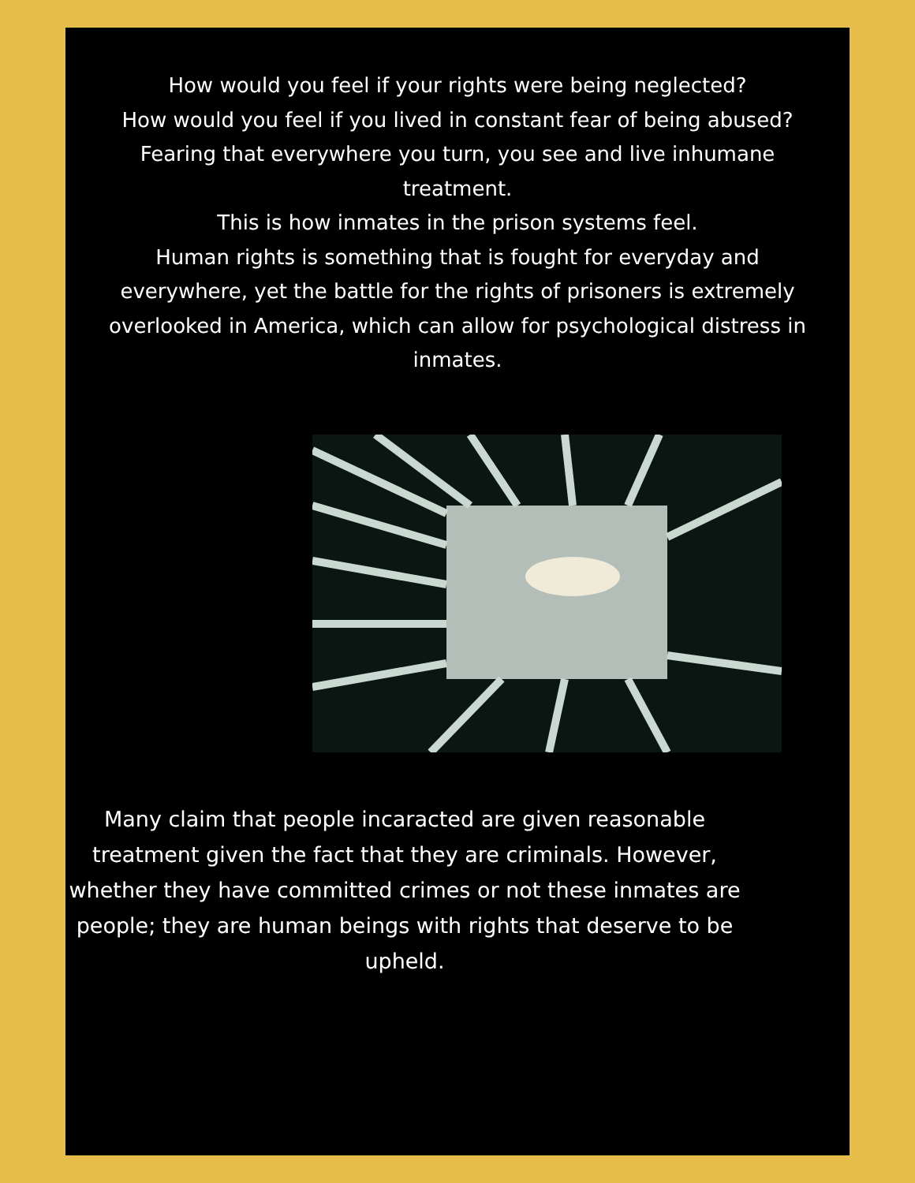How would you feel if your rights were being neglected?
How would you feel if you lived in constant fear of being abused?
Fearing that everywhere you turn, you see and live inhumane treatment.
This is how inmates in the prison systems feel.
Human rights is something that is fought for everyday and everywhere, yet the battle for the rights of prisoners is extremely overlooked in America, which can allow for psychological distress in inmates.
Many claim that people incaracted are given reasonable treatment given the fact that they are criminals. However, whether they have committed crimes or not these inmates are people; they are human beings with rights that deserve to be upheld.